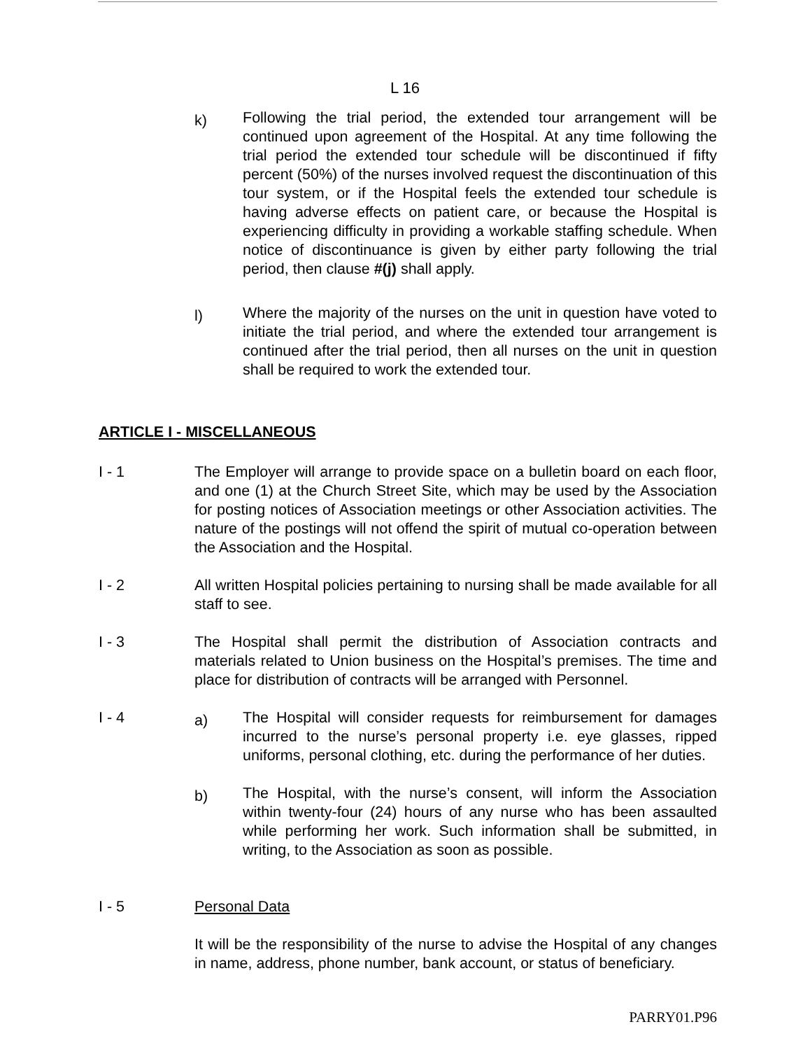L 16
k)
Following the trial period, the extended tour arrangement will be continued upon agreement of the Hospital. At any time following the trial period the extended tour schedule will be discontinued if fifty percent (50%) of the nurses involved request the discontinuation of this tour system, or if the Hospital feels the extended tour schedule is having adverse effects on patient care, or because the Hospital is experiencing difficulty in providing a workable staffing schedule. When notice of discontinuance is given by either party following the trial period, then clause #(j) shall apply.
l)
Where the majority of the nurses on the unit in question have voted to initiate the trial period, and where the extended tour arrangement is continued after the trial period, then all nurses on the unit in question shall be required to work the extended tour.
ARTICLE I - MISCELLANEOUS
I - 1 The Employer will arrange to provide space on a bulletin board on each floor, and one (1) at the Church Street Site, which may be used by the Association for posting notices of Association meetings or other Association activities. The nature of the postings will not offend the spirit of mutual co-operation between the Association and the Hospital.
I - 2 All written Hospital policies pertaining to nursing shall be made available for all staff to see.
I - 3 The Hospital shall permit the distribution of Association contracts and materials related to Union business on the Hospital’s premises. The time and place for distribution of contracts will be arranged with Personnel.
I - 4
a)
The Hospital will consider requests for reimbursement for damages incurred to the nurse’s personal property i.e. eye glasses, ripped uniforms, personal clothing, etc. during the performance of her duties.
b)
The Hospital, with the nurse’s consent, will inform the Association within twenty-four (24) hours of any nurse who has been assaulted while performing her work. Such information shall be submitted, in writing, to the Association as soon as possible.
I - 5 Personal Data
It will be the responsibility of the nurse to advise the Hospital of any changes in name, address, phone number, bank account, or status of beneficiary.
PARRY01.P96